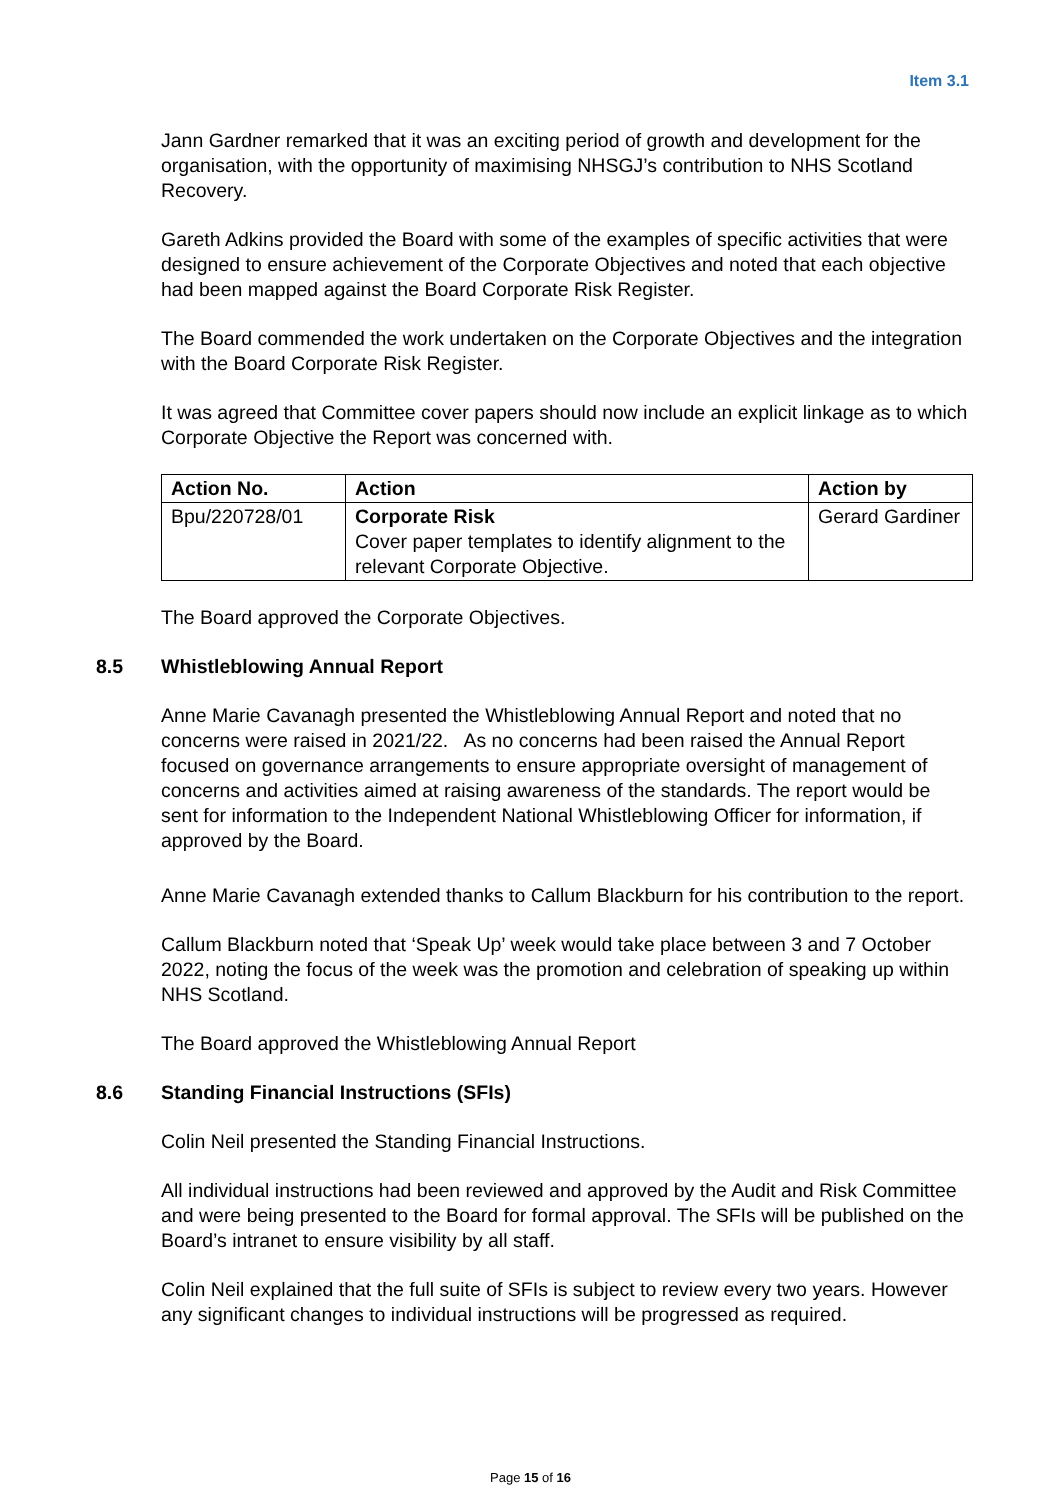Item 3.1
Jann Gardner remarked that it was an exciting period of growth and development for the organisation, with the opportunity of maximising NHSGJ’s contribution to NHS Scotland Recovery.
Gareth Adkins provided the Board with some of the examples of specific activities that were designed to ensure achievement of the Corporate Objectives and noted that each objective had been mapped against the Board Corporate Risk Register.
The Board commended the work undertaken on the Corporate Objectives and the integration with the Board Corporate Risk Register.
It was agreed that Committee cover papers should now include an explicit linkage as to which Corporate Objective the Report was concerned with.
| Action No. | Action | Action by |
| --- | --- | --- |
| Bpu/220728/01 | Corporate Risk Cover paper templates to identify alignment to the relevant Corporate Objective. | Gerard Gardiner |
The Board approved the Corporate Objectives.
8.5 Whistleblowing Annual Report
Anne Marie Cavanagh presented the Whistleblowing Annual Report and noted that no concerns were raised in 2021/22. As no concerns had been raised the Annual Report focused on governance arrangements to ensure appropriate oversight of management of concerns and activities aimed at raising awareness of the standards. The report would be sent for information to the Independent National Whistleblowing Officer for information, if approved by the Board.
Anne Marie Cavanagh extended thanks to Callum Blackburn for his contribution to the report.
Callum Blackburn noted that ‘Speak Up’ week would take place between 3 and 7 October 2022, noting the focus of the week was the promotion and celebration of speaking up within NHS Scotland.
The Board approved the Whistleblowing Annual Report
8.6 Standing Financial Instructions (SFIs)
Colin Neil presented the Standing Financial Instructions.
All individual instructions had been reviewed and approved by the Audit and Risk Committee and were being presented to the Board for formal approval. The SFIs will be published on the Board’s intranet to ensure visibility by all staff.
Colin Neil explained that the full suite of SFIs is subject to review every two years. However any significant changes to individual instructions will be progressed as required.
Page 15 of 16